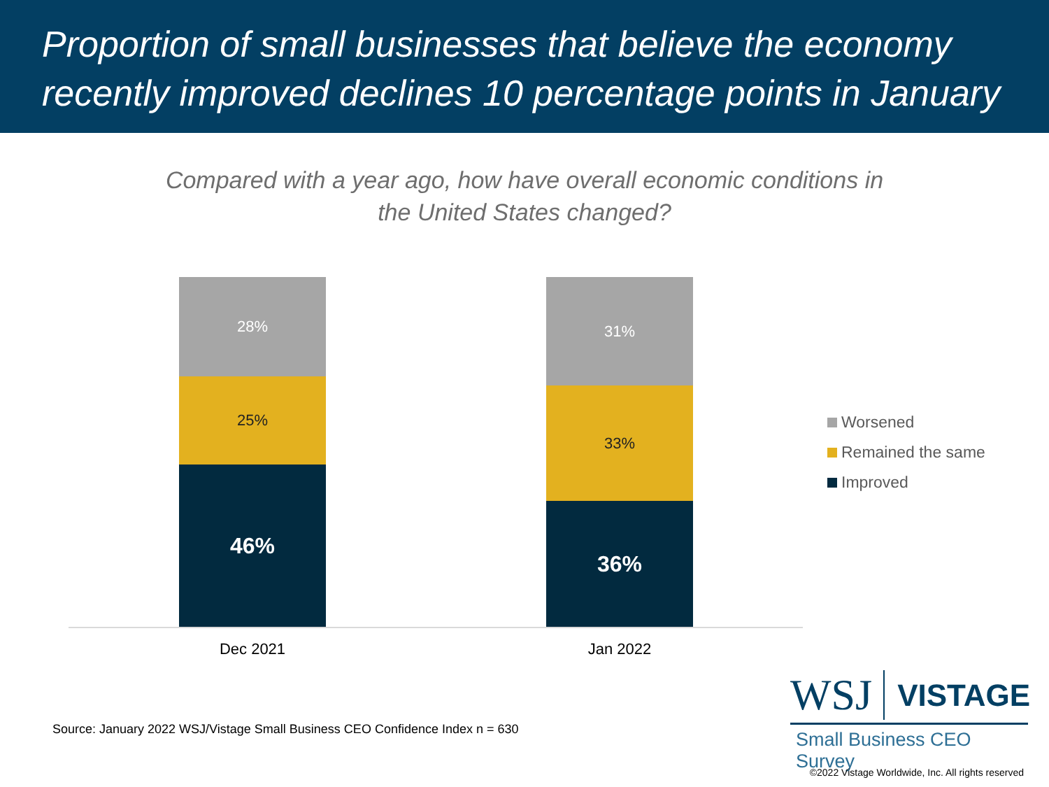Proportion of small businesses that believe the economy recently improved declines 10 percentage points in January
Compared with a year ago, how have overall economic conditions in
the United States changed?
28%
25%
46%
31%
33%
36%
Dec 2021 Jan 2022
Worsened
Remained the same
Improved
Source: January 2022 WSJ/Vistage Small Business CEO Confidence Index n = 630
WSJ VISTAGE
Small Business CEO Survey
©2022 Vistage Worldwide, Inc. All rights reserved